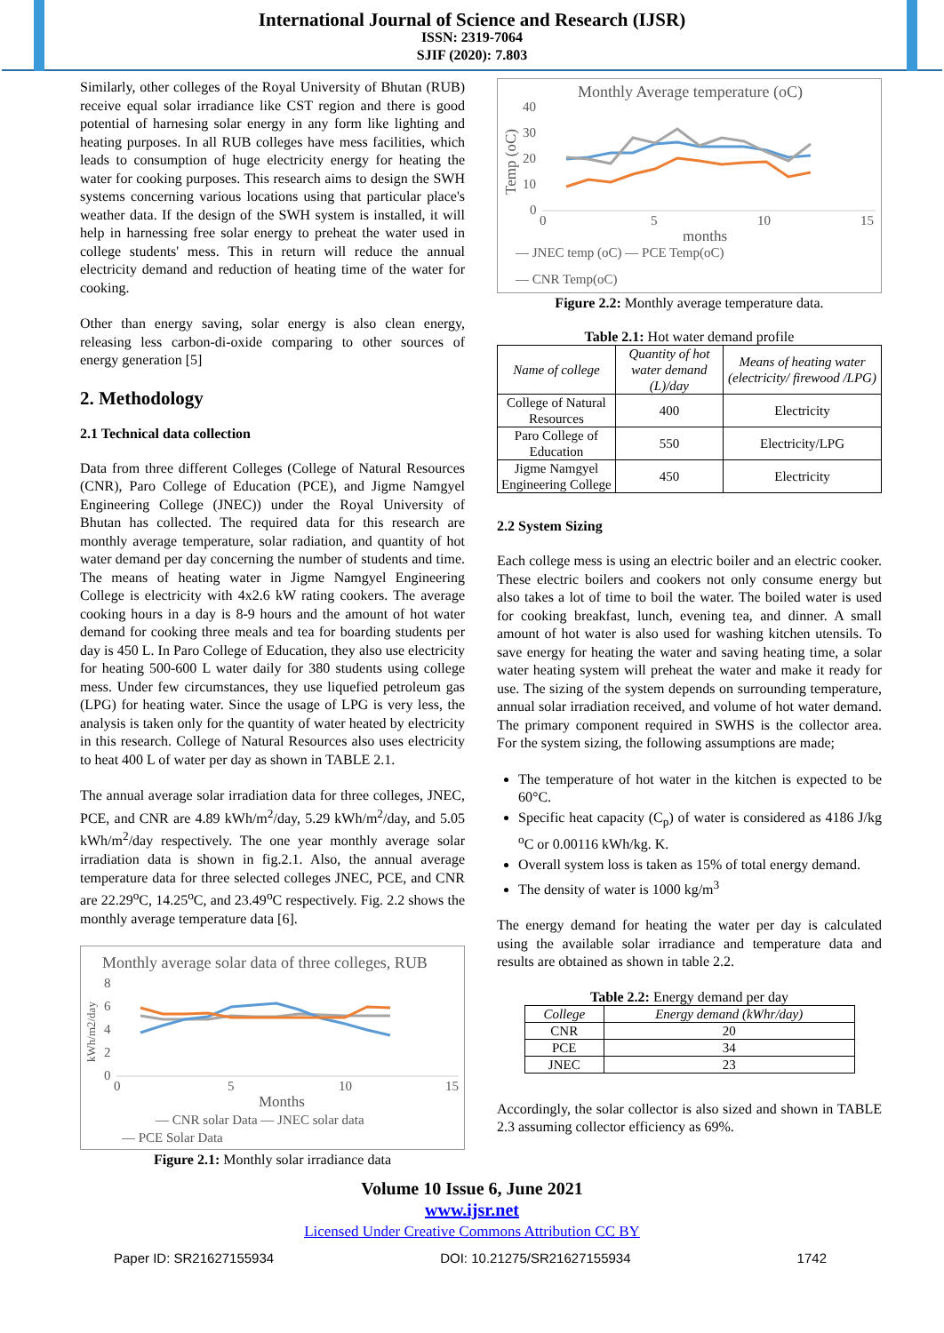International Journal of Science and Research (IJSR)
ISSN: 2319-7064
SJIF (2020): 7.803
Similarly, other colleges of the Royal University of Bhutan (RUB) receive equal solar irradiance like CST region and there is good potential of harnesing solar energy in any form like lighting and heating purposes. In all RUB colleges have mess facilities, which leads to consumption of huge electricity energy for heating the water for cooking purposes. This research aims to design the SWH systems concerning various locations using that particular place's weather data. If the design of the SWH system is installed, it will help in harnessing free solar energy to preheat the water used in college students' mess. This in return will reduce the annual electricity demand and reduction of heating time of the water for cooking.
Other than energy saving, solar energy is also clean energy, releasing less carbon-di-oxide comparing to other sources of energy generation [5]
2. Methodology
2.1 Technical data collection
Data from three different Colleges (College of Natural Resources (CNR), Paro College of Education (PCE), and Jigme Namgyel Engineering College (JNEC)) under the Royal University of Bhutan has collected. The required data for this research are monthly average temperature, solar radiation, and quantity of hot water demand per day concerning the number of students and time. The means of heating water in Jigme Namgyel Engineering College is electricity with 4x2.6 kW rating cookers. The average cooking hours in a day is 8-9 hours and the amount of hot water demand for cooking three meals and tea for boarding students per day is 450 L. In Paro College of Education, they also use electricity for heating 500-600 L water daily for 380 students using college mess. Under few circumstances, they use liquefied petroleum gas (LPG) for heating water. Since the usage of LPG is very less, the analysis is taken only for the quantity of water heated by electricity in this research. College of Natural Resources also uses electricity to heat 400 L of water per day as shown in TABLE 2.1.
The annual average solar irradiation data for three colleges, JNEC, PCE, and CNR are 4.89 kWh/m<sup>2</sup>/day, 5.29 kWh/m<sup>2</sup>/day, and 5.05 kWh/m<sup>2</sup>/day respectively. The one year monthly average solar irradiation data is shown in fig.2.1. Also, the annual average temperature data for three selected colleges JNEC, PCE, and CNR are 22.29<sup>o</sup>C, 14.25<sup>o</sup>C, and 23.49<sup>o</sup>C respectively. Fig. 2.2 shows the monthly average temperature data [6].
Monthly average solar data of three colleges, RUB
kWh/m2/day
8
6
4
2
0
0
5
10
15
Months
— CNR solar Data — JNEC solar data
— PCE Solar Data
Figure 2.1: Monthly solar irradiance data
Monthly Average temperature (oC)
Temp (oC)
40
30
20
10
0
0
5
10
15
months
— JNEC temp (oC) — PCE Temp(oC)
— CNR Temp(oC)
Figure 2.2: Monthly average temperature data.
Table 2.1: Hot water demand profile
| Name of college | Quantity of hot water demand (L)/day | Means of heating water (electricity/ firewood /LPG) |
| --- | --- | --- |
| College of Natural Resources | 400 | Electricity |
| Paro College of Education | 550 | Electricity/LPG |
| Jigme Namgyel Engineering College | 450 | Electricity |
2.2 System Sizing
Each college mess is using an electric boiler and an electric cooker. These electric boilers and cookers not only consume energy but also takes a lot of time to boil the water. The boiled water is used for cooking breakfast, lunch, evening tea, and dinner. A small amount of hot water is also used for washing kitchen utensils. To save energy for heating the water and saving heating time, a solar water heating system will preheat the water and make it ready for use. The sizing of the system depends on surrounding temperature, annual solar irradiation received, and volume of hot water demand. The primary component required in SWHS is the collector area. For the system sizing, the following assumptions are made;
The temperature of hot water in the kitchen is expected to be 60°C.
Specific heat capacity (C<sub>p</sub>) of water is considered as 4186 J/kg <sup>o</sup>C or 0.00116 kWh/kg. K.
Overall system loss is taken as 15% of total energy demand.
The density of water is 1000 kg/m<sup>3</sup>
The energy demand for heating the water per day is calculated using the available solar irradiance and temperature data and results are obtained as shown in table 2.2.
Table 2.2: Energy demand per day
| College | Energy demand (kWhr/day) |
| --- | --- |
| CNR | 20 |
| PCE | 34 |
| JNEC | 23 |
Accordingly, the solar collector is also sized and shown in TABLE 2.3 assuming collector efficiency as 69%.
Volume 10 Issue 6, June 2021
www.ijsr.net
Licensed Under Creative Commons Attribution CC BY
Paper ID: SR21627155934 DOI: 10.21275/SR21627155934 1742